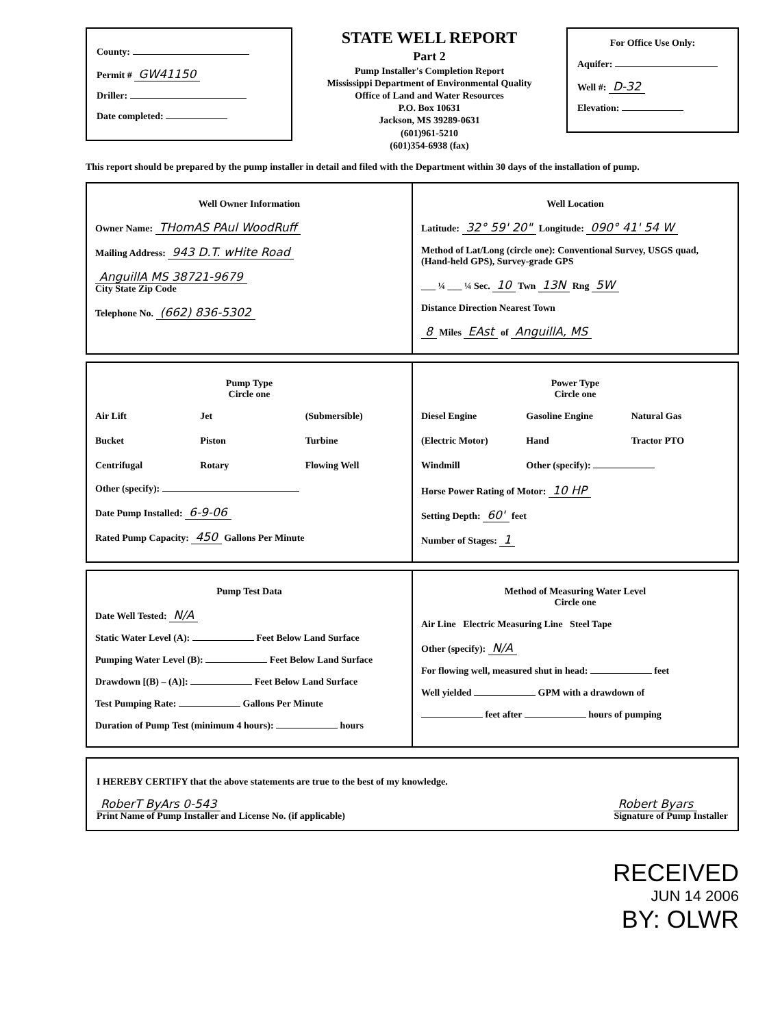County:
Permit # GW41150
Driller:
Date completed:
STATE WELL REPORT
Part 2
Pump Installer's Completion Report
Mississippi Department of Environmental Quality
Office of Land and Water Resources
P.O. Box 10631
Jackson, MS 39289-0631
(601)961-5210
(601)354-6938 (fax)
For Office Use Only:
Aquifer:
Well #: D-32
Elevation:
This report should be prepared by the pump installer in detail and filed with the Department within 30 days of the installation of pump.
Well Owner Information
Owner Name: THomAS PAul WoodRuff
Mailing Address: 943 D.T. wHite Road
AnguillA MS 38721-9679
City State Zip Code
Telephone No. (662) 836-5302
Well Location
Latitude: 32° 59' 20" Longitude: 090° 41' 54 W
Method of Lat/Long (circle one): Conventional Survey, USGS quad, (Hand-held GPS), Survey-grade GPS
___ ¼ ___ ¼ Sec. 10 Twn 13N Rng 5W
Distance Direction Nearest Town
8 Miles EAst of AnguillA, MS
Pump Type
Circle one
Air Lift Jet (Submersible) Bucket Piston Turbine Centrifugal Rotary Flowing Well
Other (specify):
Date Pump Installed: 6-9-06
Rated Pump Capacity: 450 Gallons Per Minute
Power Type
Circle one
Diesel Engine Gasoline Engine Natural Gas (Electric Motor) Hand Tractor PTO Windmill Other (specify):
Horse Power Rating of Motor: 10 HP
Setting Depth: 60' feet
Number of Stages: 1
Pump Test Data
Date Well Tested: N/A
Static Water Level (A): Feet Below Land Surface
Pumping Water Level (B): Feet Below Land Surface
Drawdown [(B) – (A)]: Feet Below Land Surface
Test Pumping Rate: Gallons Per Minute
Duration of Pump Test (minimum 4 hours): hours
Method of Measuring Water Level
Circle one
Air Line Electric Measuring Line Steel Tape
Other (specify): N/A
For flowing well, measured shut in head: feet
Well yielded GPM with a drawdown of
feet after hours of pumping
I HEREBY CERTIFY that the above statements are true to the best of my knowledge.
RoberT ByArs 0-543
Print Name of Pump Installer and License No. (if applicable)
Robert Byars
Signature of Pump Installer
RECEIVED
JUN 14 2006
BY: OLWR